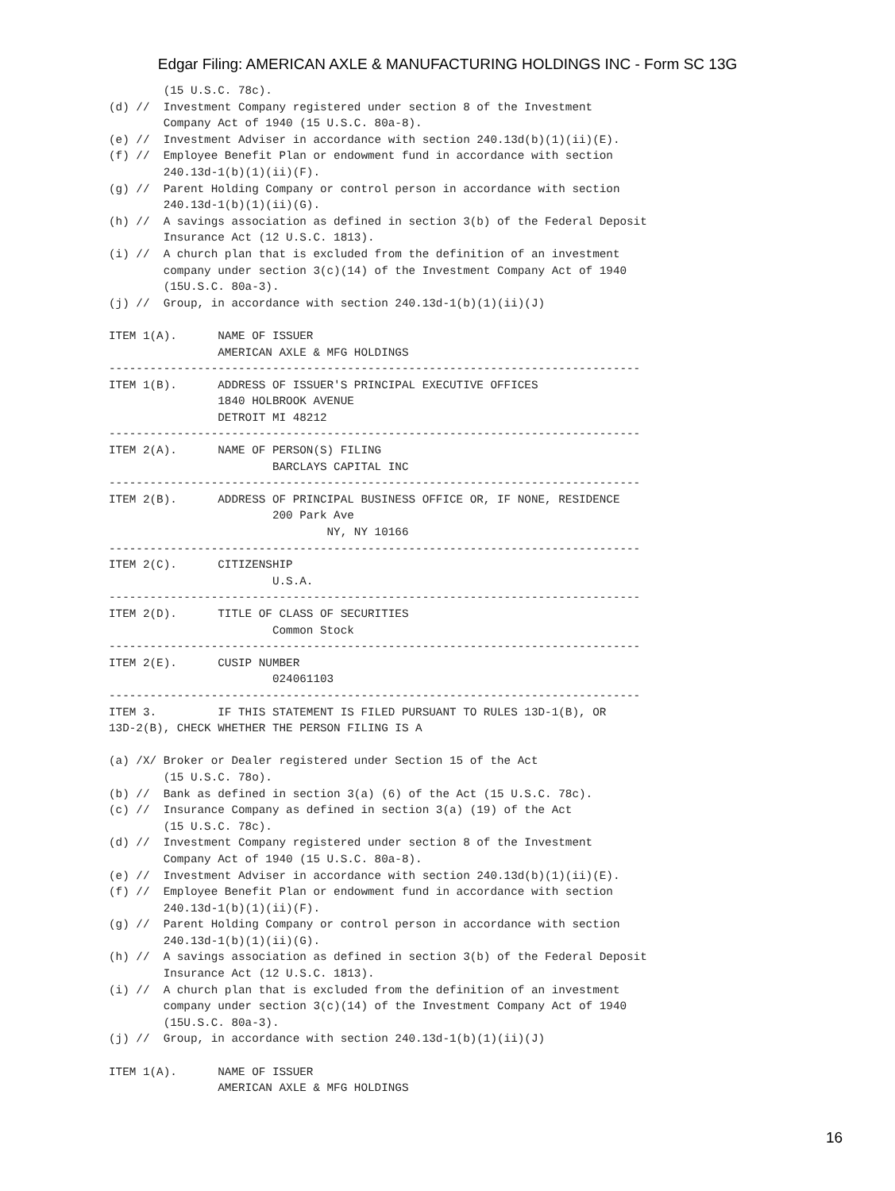Edgar Filing: AMERICAN AXLE & MANUFACTURING HOLDINGS INC - Form SC 13G
        (15 U.S.C. 78c).
(d) //  Investment Company registered under section 8 of the Investment
        Company Act of 1940 (15 U.S.C. 80a-8).
(e) //  Investment Adviser in accordance with section 240.13d(b)(1)(ii)(E).
(f) //  Employee Benefit Plan or endowment fund in accordance with section
        240.13d-1(b)(1)(ii)(F).
(g) //  Parent Holding Company or control person in accordance with section
        240.13d-1(b)(1)(ii)(G).
(h) //  A savings association as defined in section 3(b) of the Federal Deposit
        Insurance Act (12 U.S.C. 1813).
(i) //  A church plan that is excluded from the definition of an investment
        company under section 3(c)(14) of the Investment Company Act of 1940
        (15U.S.C. 80a-3).
(j) //  Group, in accordance with section 240.13d-1(b)(1)(ii)(J)

ITEM 1(A).      NAME OF ISSUER
                AMERICAN AXLE & MFG HOLDINGS
------------------------------------------------------------------------------
ITEM 1(B).      ADDRESS OF ISSUER'S PRINCIPAL EXECUTIVE OFFICES
                1840 HOLBROOK AVENUE
                DETROIT MI 48212
------------------------------------------------------------------------------
ITEM 2(A).      NAME OF PERSON(S) FILING
                        BARCLAYS CAPITAL INC
------------------------------------------------------------------------------
ITEM 2(B).      ADDRESS OF PRINCIPAL BUSINESS OFFICE OR, IF NONE, RESIDENCE
                        200 Park Ave
                                NY, NY 10166
------------------------------------------------------------------------------
ITEM 2(C).      CITIZENSHIP
                        U.S.A.
------------------------------------------------------------------------------
ITEM 2(D).      TITLE OF CLASS OF SECURITIES
                        Common Stock
------------------------------------------------------------------------------
ITEM 2(E).      CUSIP NUMBER
                        024061103
------------------------------------------------------------------------------
ITEM 3.         IF THIS STATEMENT IS FILED PURSUANT TO RULES 13D-1(B), OR
13D-2(B), CHECK WHETHER THE PERSON FILING IS A

(a) /X/ Broker or Dealer registered under Section 15 of the Act
        (15 U.S.C. 78o).
(b) //  Bank as defined in section 3(a) (6) of the Act (15 U.S.C. 78c).
(c) //  Insurance Company as defined in section 3(a) (19) of the Act
        (15 U.S.C. 78c).
(d) //  Investment Company registered under section 8 of the Investment
        Company Act of 1940 (15 U.S.C. 80a-8).
(e) //  Investment Adviser in accordance with section 240.13d(b)(1)(ii)(E).
(f) //  Employee Benefit Plan or endowment fund in accordance with section
        240.13d-1(b)(1)(ii)(F).
(g) //  Parent Holding Company or control person in accordance with section
        240.13d-1(b)(1)(ii)(G).
(h) //  A savings association as defined in section 3(b) of the Federal Deposit
        Insurance Act (12 U.S.C. 1813).
(i) //  A church plan that is excluded from the definition of an investment
        company under section 3(c)(14) of the Investment Company Act of 1940
        (15U.S.C. 80a-3).
(j) //  Group, in accordance with section 240.13d-1(b)(1)(ii)(J)

ITEM 1(A).      NAME OF ISSUER
                AMERICAN AXLE & MFG HOLDINGS
16